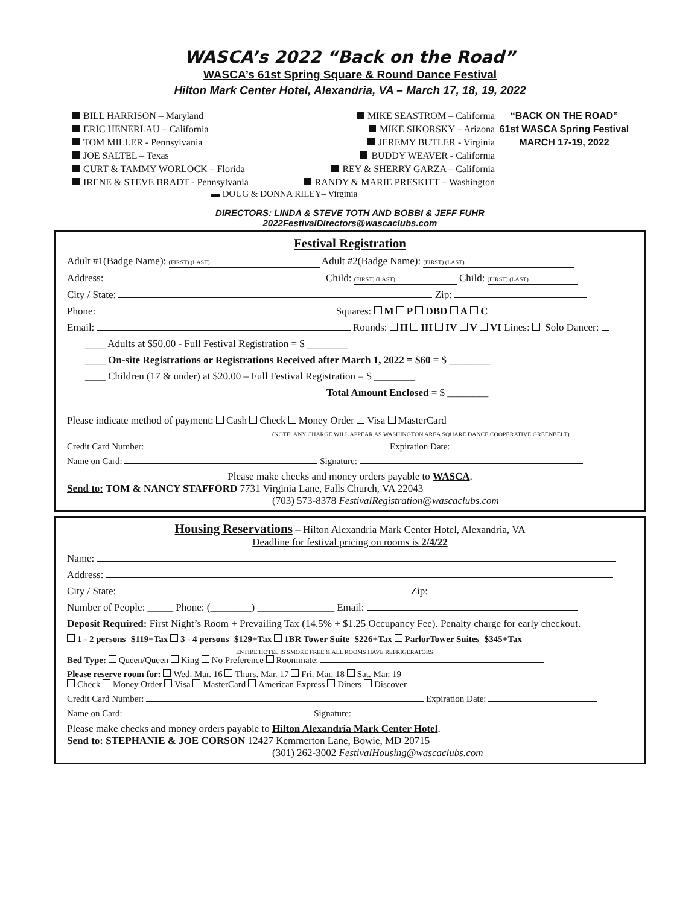WASCA’s 2022 “Back on the Road”
WASCA’s 61st Spring Square & Round Dance Festival
Hilton Mark Center Hotel, Alexandria, VA – March 17, 18, 19, 2022
BILL HARRISON – Maryland
ERIC HENERLAU – California
TOM MILLER - Pennsylvania
JOE SALTEL – Texas
CURT & TAMMY WORLOCK – Florida
IRENE & STEVE BRADT - Pennsylvania
MIKE SEASTROM – California
MIKE SIKORSKY – Arizona
JEREMY BUTLER - Virginia
BUDDY WEAVER - California
REY & SHERRY GARZA – California
RANDY & MARIE PRESKITT – Washington
“BACK ON THE ROAD”
61st WASCA Spring Festival
MARCH 17-19, 2022
▬ DOUG & DONNA RILEY– Virginia
DIRECTORS: LINDA & STEVE TOTH AND BOBBI & JEFF FUHR
2022FestivalDirectors@wascaclubs.com
Festival Registration
Adult #1(Badge Name): (FIRST) (LAST) Adult #2(Badge Name): (FIRST) (LAST)
Address: Child: (FIRST) (LAST) Child: (FIRST) (LAST)
City / State: Zip:
Phone: Squares: M P DBD A C
Email: Rounds: II III IV V VI Lines: Solo Dancer:
____ Adults at $50.00 - Full Festival Registration = $ ________
____ On-site Registrations or Registrations Received after March 1, 2022 = $60 = $ ________
____ Children (17 & under) at $20.00 – Full Festival Registration = $ ________
Total Amount Enclosed = $ ________
Please indicate method of payment: Cash Check Money Order Visa MasterCard
(NOTE: ANY CHARGE WILL APPEAR AS WASHINGTON AREA SQUARE DANCE COOPERATIVE GREENBELT)
Credit Card Number: Expiration Date:
Name on Card: Signature:
Please make checks and money orders payable to WASCA.
Send to: TOM & NANCY STAFFORD 7731 Virginia Lane, Falls Church, VA 22043
(703) 573-8378 FestivalRegistration@wascaclubs.com
Housing Reservations – Hilton Alexandria Mark Center Hotel, Alexandria, VA
Deadline for festival pricing on rooms is 2/4/22
Name:
Address:
City / State: Zip:
Number of People: _____ Phone: (________) _______________ Email:
Deposit Required: First Night’s Room + Prevailing Tax (14.5% + $1.25 Occupancy Fee). Penalty charge for early checkout.
1 - 2 persons=$119+Tax 3 - 4 persons=$129+Tax 1BR Tower Suite=$226+Tax ParlorTower Suites=$345+Tax
ENTIRE HOTEL IS SMOKE FREE & ALL ROOMS HAVE REFRIGERATORS
Bed Type: Queen/Queen King No Preference Roommate:
Please reserve room for: Wed. Mar. 16 Thurs. Mar. 17 Fri. Mar. 18 Sat. Mar. 19
Check Money Order Visa MasterCard American Express Diners Discover
Credit Card Number: Expiration Date:
Name on Card: Signature:
Please make checks and money orders payable to Hilton Alexandria Mark Center Hotel.
Send to: STEPHANIE & JOE CORSON 12427 Kemmerton Lane, Bowie, MD 20715
(301) 262-3002 FestivalHousing@wascaclubs.com